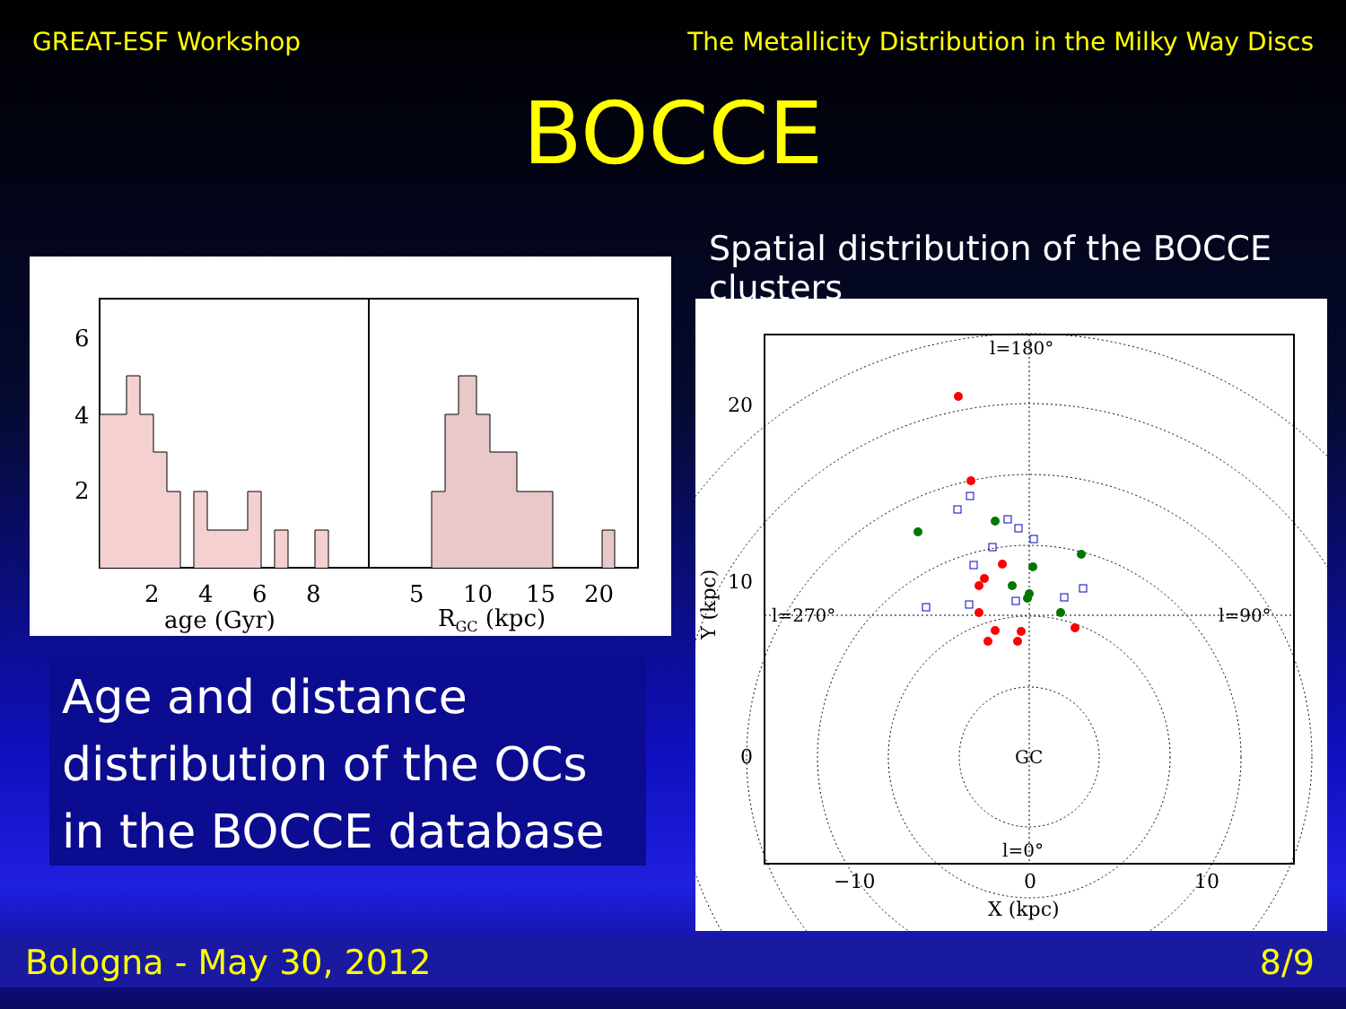GREAT-ESF Workshop The Metallicity Distribution in the Milky Way Discs
BOCCE
6
4
2
2
4
6
8
age (Gyr)
5
10
15
20
RGC (kpc)
Spatial distribution of the BOCCE clusters
l=180°
l=270°
l=90°
l=0°
GC
20
10
0
−10
0
10
X (kpc)
Y (kpc)
Age and distance distribution of the OCs in the BOCCE database
Bologna - May 30, 2012 8/9